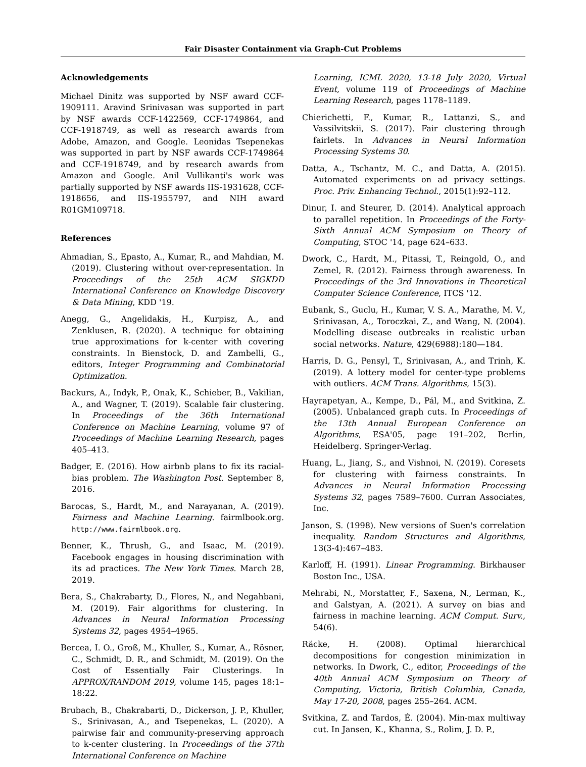Fair Disaster Containment via Graph-Cut Problems
Acknowledgements
Michael Dinitz was supported by NSF award CCF-1909111. Aravind Srinivasan was supported in part by NSF awards CCF-1422569, CCF-1749864, and CCF-1918749, as well as research awards from Adobe, Amazon, and Google. Leonidas Tsepenekas was supported in part by NSF awards CCF-1749864 and CCF-1918749, and by research awards from Amazon and Google. Anil Vullikanti's work was partially supported by NSF awards IIS-1931628, CCF-1918656, and IIS-1955797, and NIH award R01GM109718.
References
Ahmadian, S., Epasto, A., Kumar, R., and Mahdian, M. (2019). Clustering without over-representation. In Proceedings of the 25th ACM SIGKDD International Conference on Knowledge Discovery & Data Mining, KDD '19.
Anegg, G., Angelidakis, H., Kurpisz, A., and Zenklusen, R. (2020). A technique for obtaining true approximations for k-center with covering constraints. In Bienstock, D. and Zambelli, G., editors, Integer Programming and Combinatorial Optimization.
Backurs, A., Indyk, P., Onak, K., Schieber, B., Vakilian, A., and Wagner, T. (2019). Scalable fair clustering. In Proceedings of the 36th International Conference on Machine Learning, volume 97 of Proceedings of Machine Learning Research, pages 405–413.
Badger, E. (2016). How airbnb plans to fix its racial-bias problem. The Washington Post. September 8, 2016.
Barocas, S., Hardt, M., and Narayanan, A. (2019). Fairness and Machine Learning. fairmlbook.org. http://www.fairmlbook.org.
Benner, K., Thrush, G., and Isaac, M. (2019). Facebook engages in housing discrimination with its ad practices. The New York Times. March 28, 2019.
Bera, S., Chakrabarty, D., Flores, N., and Negahbani, M. (2019). Fair algorithms for clustering. In Advances in Neural Information Processing Systems 32, pages 4954–4965.
Bercea, I. O., Groß, M., Khuller, S., Kumar, A., Rösner, C., Schmidt, D. R., and Schmidt, M. (2019). On the Cost of Essentially Fair Clusterings. In APPROX/RANDOM 2019, volume 145, pages 18:1–18:22.
Brubach, B., Chakrabarti, D., Dickerson, J. P., Khuller, S., Srinivasan, A., and Tsepenekas, L. (2020). A pairwise fair and community-preserving approach to k-center clustering. In Proceedings of the 37th International Conference on Machine
Learning, ICML 2020, 13-18 July 2020, Virtual Event, volume 119 of Proceedings of Machine Learning Research, pages 1178–1189.
Chierichetti, F., Kumar, R., Lattanzi, S., and Vassilvitskii, S. (2017). Fair clustering through fairlets. In Advances in Neural Information Processing Systems 30.
Datta, A., Tschantz, M. C., and Datta, A. (2015). Automated experiments on ad privacy settings. Proc. Priv. Enhancing Technol., 2015(1):92–112.
Dinur, I. and Steurer, D. (2014). Analytical approach to parallel repetition. In Proceedings of the Forty-Sixth Annual ACM Symposium on Theory of Computing, STOC '14, page 624–633.
Dwork, C., Hardt, M., Pitassi, T., Reingold, O., and Zemel, R. (2012). Fairness through awareness. In Proceedings of the 3rd Innovations in Theoretical Computer Science Conference, ITCS '12.
Eubank, S., Guclu, H., Kumar, V. S. A., Marathe, M. V., Srinivasan, A., Toroczkai, Z., and Wang, N. (2004). Modelling disease outbreaks in realistic urban social networks. Nature, 429(6988):180—184.
Harris, D. G., Pensyl, T., Srinivasan, A., and Trinh, K. (2019). A lottery model for center-type problems with outliers. ACM Trans. Algorithms, 15(3).
Hayrapetyan, A., Kempe, D., Pál, M., and Svitkina, Z. (2005). Unbalanced graph cuts. In Proceedings of the 13th Annual European Conference on Algorithms, ESA'05, page 191–202, Berlin, Heidelberg. Springer-Verlag.
Huang, L., Jiang, S., and Vishnoi, N. (2019). Coresets for clustering with fairness constraints. In Advances in Neural Information Processing Systems 32, pages 7589–7600. Curran Associates, Inc.
Janson, S. (1998). New versions of Suen's correlation inequality. Random Structures and Algorithms, 13(3-4):467–483.
Karloff, H. (1991). Linear Programming. Birkhauser Boston Inc., USA.
Mehrabi, N., Morstatter, F., Saxena, N., Lerman, K., and Galstyan, A. (2021). A survey on bias and fairness in machine learning. ACM Comput. Surv., 54(6).
Räcke, H. (2008). Optimal hierarchical decompositions for congestion minimization in networks. In Dwork, C., editor, Proceedings of the 40th Annual ACM Symposium on Theory of Computing, Victoria, British Columbia, Canada, May 17-20, 2008, pages 255–264. ACM.
Svitkina, Z. and Tardos, É. (2004). Min-max multiway cut. In Jansen, K., Khanna, S., Rolim, J. D. P.,